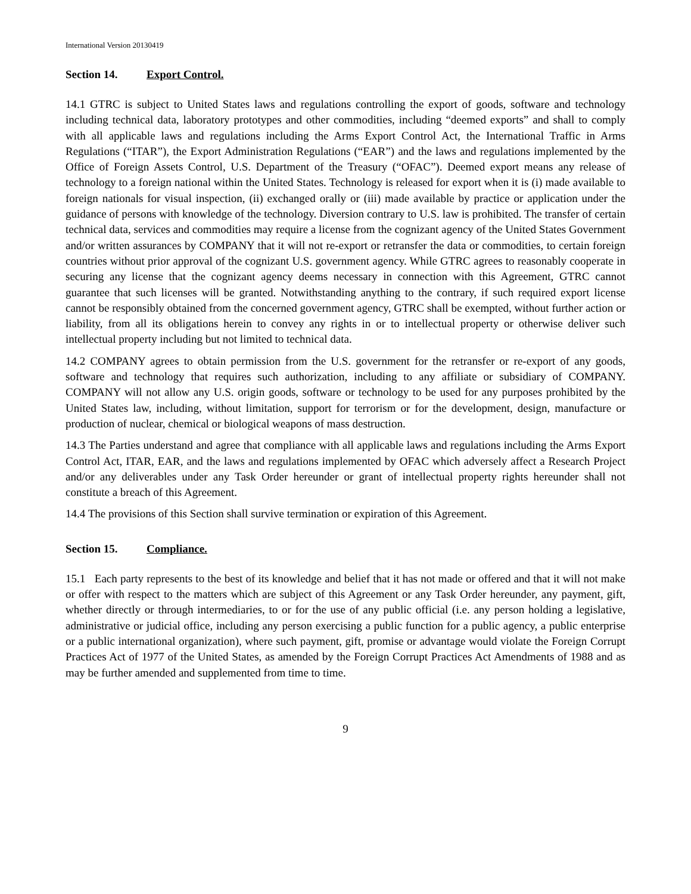International Version 20130419
Section 14. Export Control.
14.1 GTRC is subject to United States laws and regulations controlling the export of goods, software and technology including technical data, laboratory prototypes and other commodities, including “deemed exports” and shall to comply with all applicable laws and regulations including the Arms Export Control Act, the International Traffic in Arms Regulations (“ITAR”), the Export Administration Regulations (“EAR”) and the laws and regulations implemented by the Office of Foreign Assets Control, U.S. Department of the Treasury (“OFAC”). Deemed export means any release of technology to a foreign national within the United States. Technology is released for export when it is (i) made available to foreign nationals for visual inspection, (ii) exchanged orally or (iii) made available by practice or application under the guidance of persons with knowledge of the technology. Diversion contrary to U.S. law is prohibited. The transfer of certain technical data, services and commodities may require a license from the cognizant agency of the United States Government and/or written assurances by COMPANY that it will not re-export or retransfer the data or commodities, to certain foreign countries without prior approval of the cognizant U.S. government agency. While GTRC agrees to reasonably cooperate in securing any license that the cognizant agency deems necessary in connection with this Agreement, GTRC cannot guarantee that such licenses will be granted. Notwithstanding anything to the contrary, if such required export license cannot be responsibly obtained from the concerned government agency, GTRC shall be exempted, without further action or liability, from all its obligations herein to convey any rights in or to intellectual property or otherwise deliver such intellectual property including but not limited to technical data.
14.2 COMPANY agrees to obtain permission from the U.S. government for the retransfer or re-export of any goods, software and technology that requires such authorization, including to any affiliate or subsidiary of COMPANY. COMPANY will not allow any U.S. origin goods, software or technology to be used for any purposes prohibited by the United States law, including, without limitation, support for terrorism or for the development, design, manufacture or production of nuclear, chemical or biological weapons of mass destruction.
14.3 The Parties understand and agree that compliance with all applicable laws and regulations including the Arms Export Control Act, ITAR, EAR, and the laws and regulations implemented by OFAC which adversely affect a Research Project and/or any deliverables under any Task Order hereunder or grant of intellectual property rights hereunder shall not constitute a breach of this Agreement.
14.4 The provisions of this Section shall survive termination or expiration of this Agreement.
Section 15. Compliance.
15.1 Each party represents to the best of its knowledge and belief that it has not made or offered and that it will not make or offer with respect to the matters which are subject of this Agreement or any Task Order hereunder, any payment, gift, whether directly or through intermediaries, to or for the use of any public official (i.e. any person holding a legislative, administrative or judicial office, including any person exercising a public function for a public agency, a public enterprise or a public international organization), where such payment, gift, promise or advantage would violate the Foreign Corrupt Practices Act of 1977 of the United States, as amended by the Foreign Corrupt Practices Act Amendments of 1988 and as may be further amended and supplemented from time to time.
9